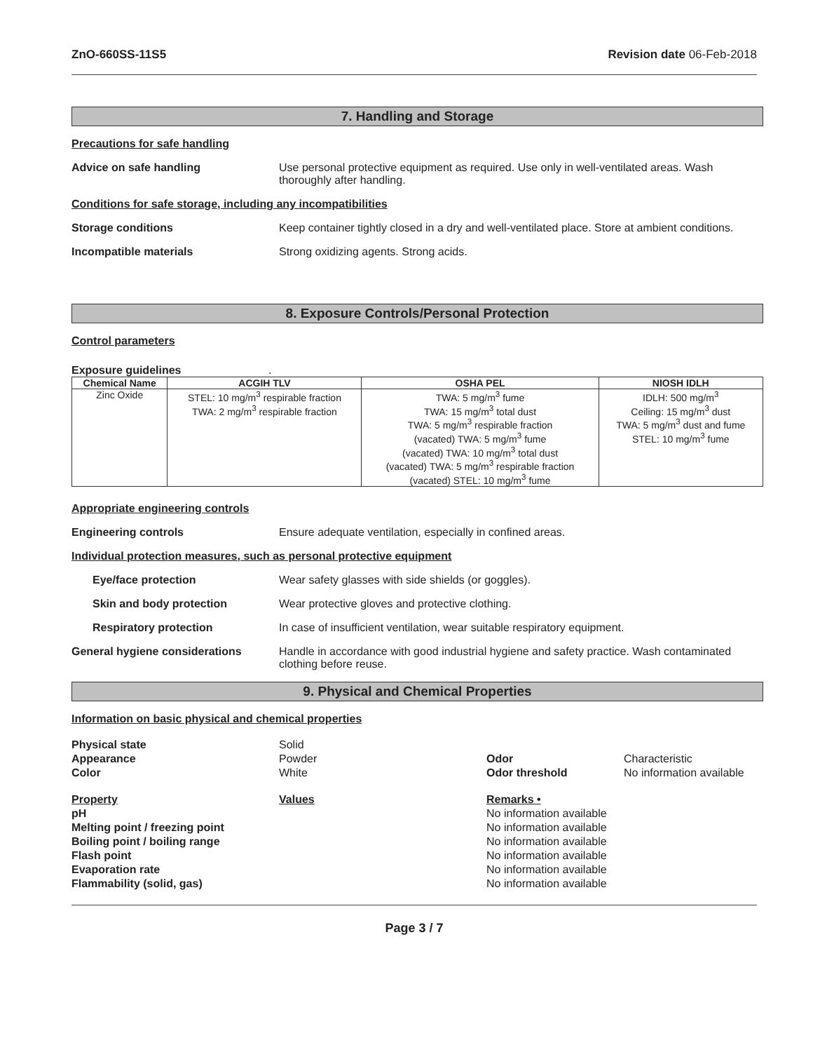ZnO-660SS-11S5 Revision date 06-Feb-2018
7. Handling and Storage
Precautions for safe handling
Advice on safe handling Use personal protective equipment as required. Use only in well-ventilated areas. Wash thoroughly after handling.
Conditions for safe storage, including any incompatibilities
Storage conditions Keep container tightly closed in a dry and well-ventilated place. Store at ambient conditions.
Incompatible materials Strong oxidizing agents. Strong acids.
8. Exposure Controls/Personal Protection
Control parameters
Exposure guidelines .
| Chemical Name | ACGIH TLV | OSHA PEL | NIOSH IDLH |
| --- | --- | --- | --- |
| Zinc Oxide | STEL: 10 mg/m<sup>3</sup> respirable fraction TWA: 2 mg/m<sup>3</sup> respirable fraction | TWA: 5 mg/m<sup>3</sup> fume TWA: 15 mg/m<sup>3</sup> total dust TWA: 5 mg/m<sup>3</sup> respirable fraction (vacated) TWA: 5 mg/m<sup>3</sup> fume (vacated) TWA: 10 mg/m<sup>3</sup> total dust (vacated) TWA: 5 mg/m<sup>3</sup> respirable fraction (vacated) STEL: 10 mg/m<sup>3</sup> fume | IDLH: 500 mg/m<sup>3</sup> Ceiling: 15 mg/m<sup>3</sup> dust TWA: 5 mg/m<sup>3</sup> dust and fume STEL: 10 mg/m<sup>3</sup> fume |
Appropriate engineering controls
Engineering controls Ensure adequate ventilation, especially in confined areas.
Individual protection measures, such as personal protective equipment
Eye/face protection Wear safety glasses with side shields (or goggles).
Skin and body protection Wear protective gloves and protective clothing.
Respiratory protection In case of insufficient ventilation, wear suitable respiratory equipment.
General hygiene considerations Handle in accordance with good industrial hygiene and safety practice. Wash contaminated clothing before reuse.
9. Physical and Chemical Properties
Information on basic physical and chemical properties
Physical state
Appearance
Color
Solid
Powder
White
Odor
Odor threshold
Characteristic
No information available
Property
pH
Melting point / freezing point
Boiling point / boiling range
Flash point
Evaporation rate
Flammability (solid, gas) Values
Remarks •
No information available
No information available
No information available
No information available
No information available
No information available
Page 3 / 7